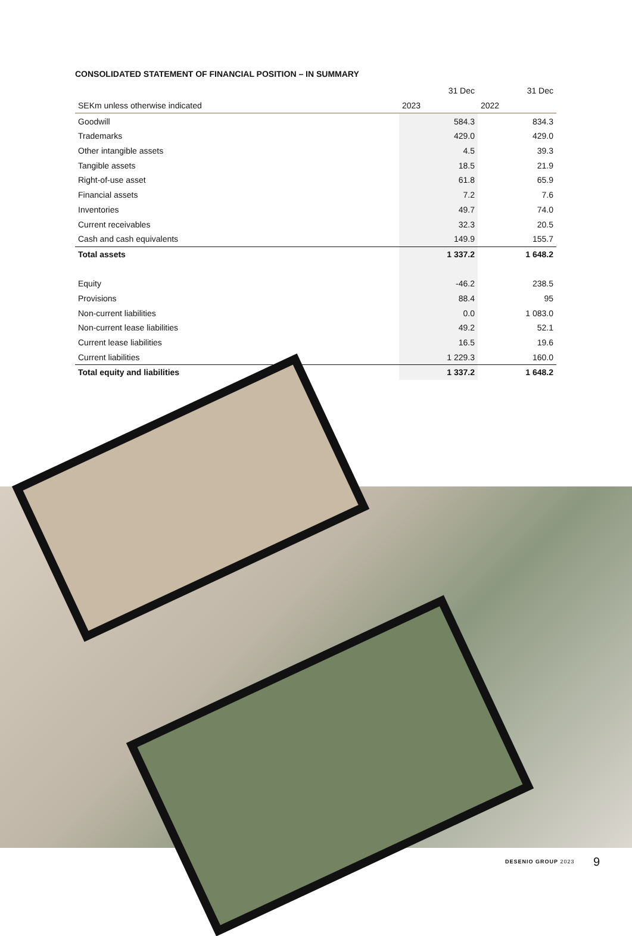CONSOLIDATED STATEMENT OF FINANCIAL POSITION – IN SUMMARY
| | 31 Dec | 31 Dec |
| --- | --- | --- |
| SEKm unless otherwise indicated | 2023 | 2022 |
| Goodwill | 584.3 | 834.3 |
| Trademarks | 429.0 | 429.0 |
| Other intangible assets | 4.5 | 39.3 |
| Tangible assets | 18.5 | 21.9 |
| Right-of-use asset | 61.8 | 65.9 |
| Financial assets | 7.2 | 7.6 |
| Inventories | 49.7 | 74.0 |
| Current receivables | 32.3 | 20.5 |
| Cash and cash equivalents | 149.9 | 155.7 |
| Total assets | 1 337.2 | 1 648.2 |
| Equity | -46.2 | 238.5 |
| Provisions | 88.4 | 95 |
| Non-current liabilities | 0.0 | 1 083.0 |
| Non-current lease liabilities | 49.2 | 52.1 |
| Current lease liabilities | 16.5 | 19.6 |
| Current liabilities | 1 229.3 | 160.0 |
| Total equity and liabilities | 1 337.2 | 1 648.2 |
DESENIO GROUP 2023 9